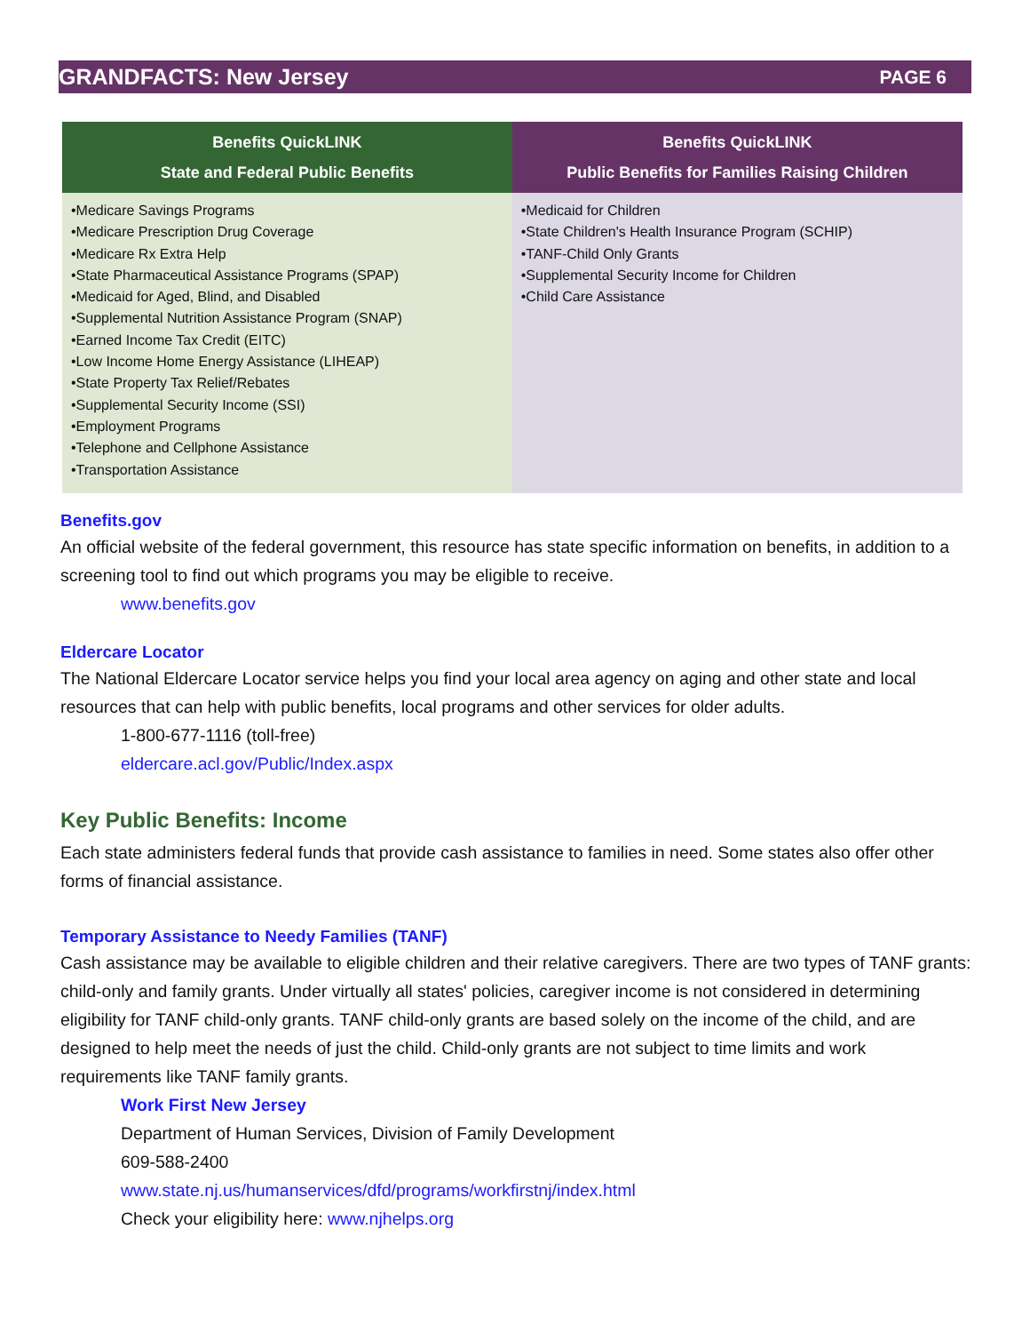GRANDFACTS: New Jersey PAGE 6
| Benefits QuickLINK State and Federal Public Benefits | Benefits QuickLINK Public Benefits for Families Raising Children |
| --- | --- |
| •Medicare Savings Programs •Medicare Prescription Drug Coverage •Medicare Rx Extra Help •State Pharmaceutical Assistance Programs (SPAP) •Medicaid for Aged, Blind, and Disabled •Supplemental Nutrition Assistance Program (SNAP) •Earned Income Tax Credit (EITC) •Low Income Home Energy Assistance (LIHEAP) •State Property Tax Relief/Rebates •Supplemental Security Income (SSI) •Employment Programs •Telephone and Cellphone Assistance •Transportation Assistance | •Medicaid for Children •State Children's Health Insurance Program (SCHIP) •TANF-Child Only Grants •Supplemental Security Income for Children •Child Care Assistance |
Benefits.gov
An official website of the federal government, this resource has state specific information on benefits, in addition to a screening tool to find out which programs you may be eligible to receive.
www.benefits.gov
Eldercare Locator
The National Eldercare Locator service helps you find your local area agency on aging and other state and local resources that can help with public benefits, local programs and other services for older adults.
1-800-677-1116 (toll-free)
eldercare.acl.gov/Public/Index.aspx
Key Public Benefits: Income
Each state administers federal funds that provide cash assistance to families in need. Some states also offer other forms of financial assistance.
Temporary Assistance to Needy Families (TANF)
Cash assistance may be available to eligible children and their relative caregivers. There are two types of TANF grants: child-only and family grants. Under virtually all states' policies, caregiver income is not considered in determining eligibility for TANF child-only grants. TANF child-only grants are based solely on the income of the child, and are designed to help meet the needs of just the child. Child-only grants are not subject to time limits and work requirements like TANF family grants.
Work First New Jersey
Department of Human Services, Division of Family Development
609-588-2400
www.state.nj.us/humanservices/dfd/programs/workfirstnj/index.html
Check your eligibility here: www.njhelps.org